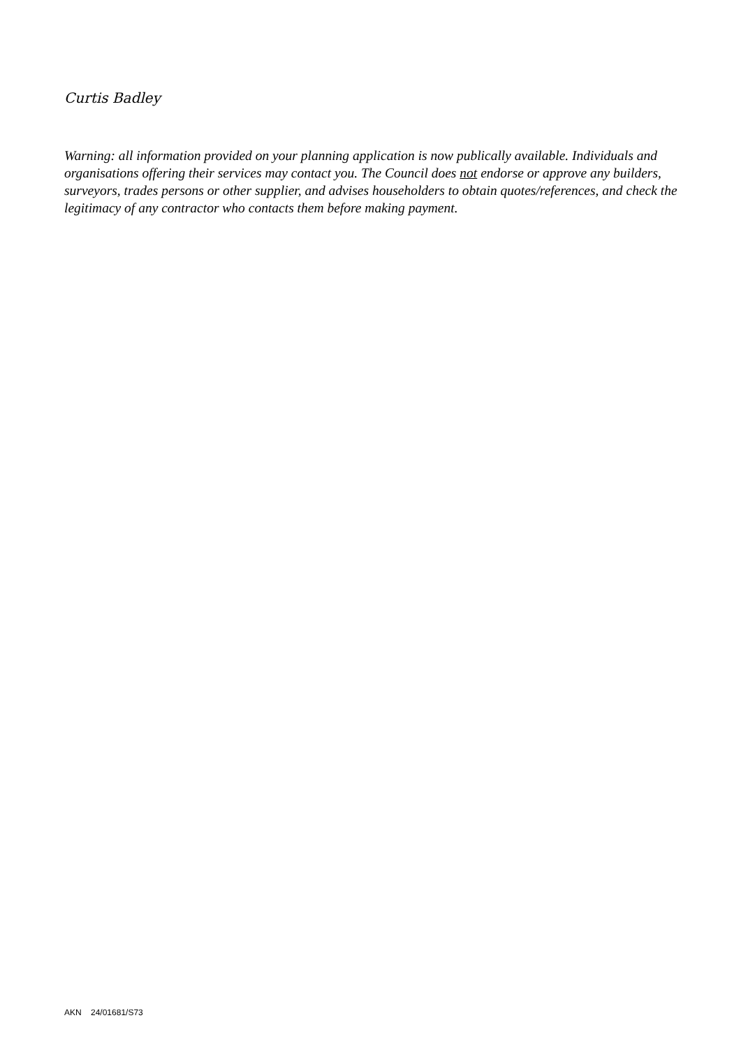Curtis Badley
Warning: all information provided on your planning application is now publically available. Individuals and organisations offering their services may contact you. The Council does not endorse or approve any builders, surveyors, trades persons or other supplier, and advises householders to obtain quotes/references, and check the legitimacy of any contractor who contacts them before making payment.
AKN 24/01681/S73